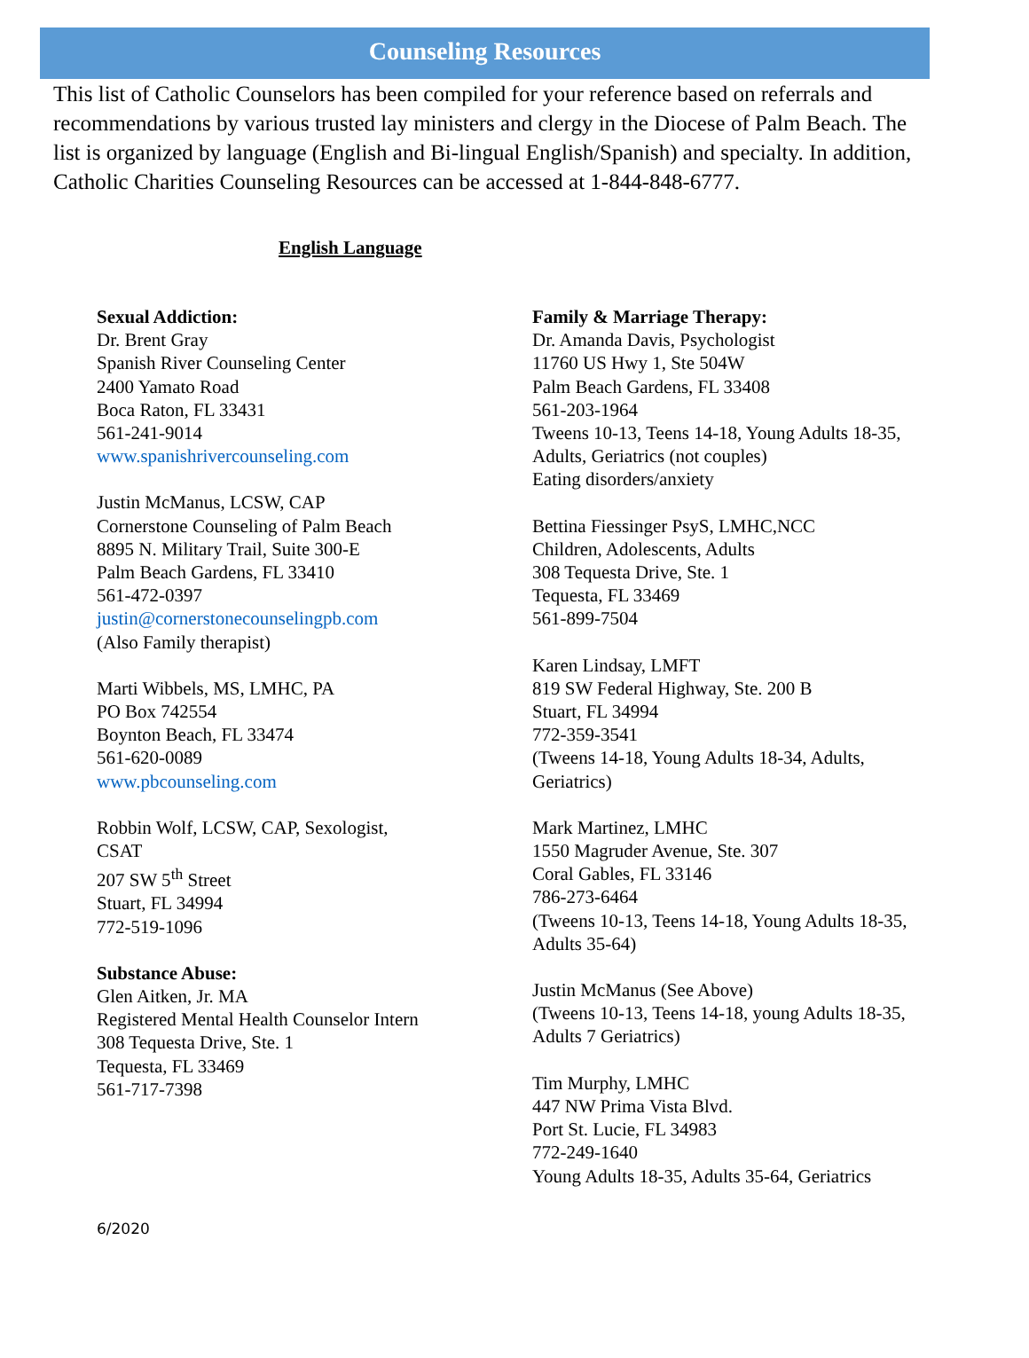Counseling Resources
This list of Catholic Counselors has been compiled for your reference based on referrals and recommendations by various trusted lay ministers and clergy in the Diocese of Palm Beach. The list is organized by language (English and Bi-lingual English/Spanish) and specialty. In addition, Catholic Charities Counseling Resources can be accessed at 1-844-848-6777.
English Language
Sexual Addiction:
Dr. Brent Gray
Spanish River Counseling Center
2400 Yamato Road
Boca Raton, FL 33431
561-241-9014
www.spanishrivercounseling.com
Justin McManus, LCSW, CAP
Cornerstone Counseling of Palm Beach
8895 N. Military Trail, Suite 300-E
Palm Beach Gardens, FL 33410
561-472-0397
justin@cornerstonecounselingpb.com
(Also Family therapist)
Marti Wibbels, MS, LMHC, PA
PO Box 742554
Boynton Beach, FL 33474
561-620-0089
www.pbcounseling.com
Robbin Wolf, LCSW, CAP, Sexologist,
CSAT
207 SW 5<sup>th</sup> Street
Stuart, FL 34994
772-519-1096
Substance Abuse:
Glen Aitken, Jr. MA
Registered Mental Health Counselor Intern
308 Tequesta Drive, Ste. 1
Tequesta, FL 33469
561-717-7398
Family & Marriage Therapy:
Dr. Amanda Davis, Psychologist
11760 US Hwy 1, Ste 504W
Palm Beach Gardens, FL 33408
561-203-1964
Tweens 10-13, Teens 14-18, Young Adults 18-35, Adults, Geriatrics (not couples)
Eating disorders/anxiety
Bettina Fiessinger PsyS, LMHC,NCC
Children, Adolescents, Adults
308 Tequesta Drive, Ste. 1
Tequesta, FL 33469
561-899-7504
Karen Lindsay, LMFT
819 SW Federal Highway, Ste. 200 B
Stuart, FL 34994
772-359-3541
(Tweens 14-18, Young Adults 18-34, Adults, Geriatrics)
Mark Martinez, LMHC
1550 Magruder Avenue, Ste. 307
Coral Gables, FL 33146
786-273-6464
(Tweens 10-13, Teens 14-18, Young Adults 18-35, Adults 35-64)
Justin McManus (See Above)
(Tweens 10-13, Teens 14-18, young Adults 18-35, Adults 7 Geriatrics)
Tim Murphy, LMHC
447 NW Prima Vista Blvd.
Port St. Lucie, FL 34983
772-249-1640
Young Adults 18-35, Adults 35-64, Geriatrics
6/2020